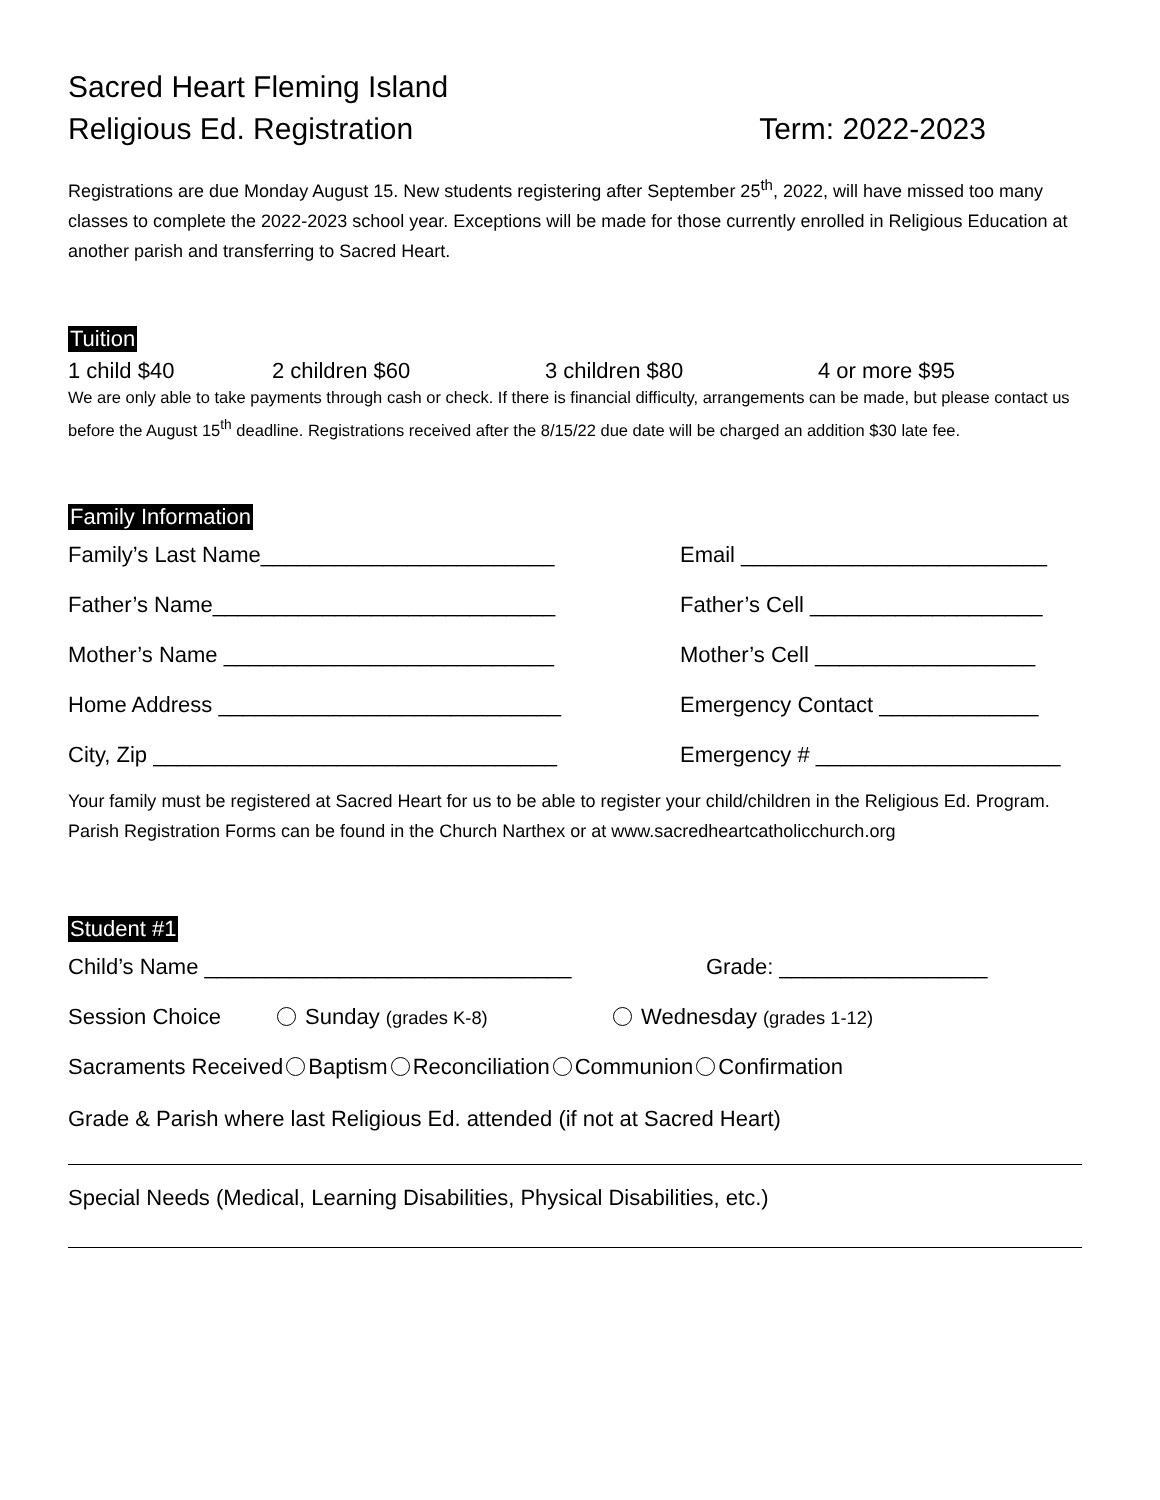Sacred Heart Fleming Island
Religious Ed. Registration Term: 2022-2023
Registrations are due Monday August 15. New students registering after September 25<sup>th</sup>, 2022, will have missed too many classes to complete the 2022-2023 school year. Exceptions will be made for those currently enrolled in Religious Education at another parish and transferring to Sacred Heart.
Tuition
1 child $40 2 children $60 3 children $80 4 or more $95
We are only able to take payments through cash or check. If there is financial difficulty, arrangements can be made, but please contact us before the August 15<sup>th</sup> deadline. Registrations received after the 8/15/22 due date will be charged an addition $30 late fee.
Family Information
Family’s Last Name________________________ Email _________________________
Father’s Name____________________________ Father’s Cell ___________________
Mother’s Name ___________________________ Mother’s Cell __________________
Home Address ____________________________ Emergency Contact _____________
City, Zip _________________________________ Emergency # ____________________
Your family must be registered at Sacred Heart for us to be able to register your child/children in the Religious Ed. Program. Parish Registration Forms can be found in the Church Narthex or at www.sacredheartcatholicchurch.org
Student #1
Child’s Name ______________________________ Grade: _________________
Session Choice Sunday (grades K-8) Wednesday (grades 1-12)
Sacraments Received Baptism Reconciliation Communion Confirmation
Grade & Parish where last Religious Ed. attended (if not at Sacred Heart)
Special Needs (Medical, Learning Disabilities, Physical Disabilities, etc.)